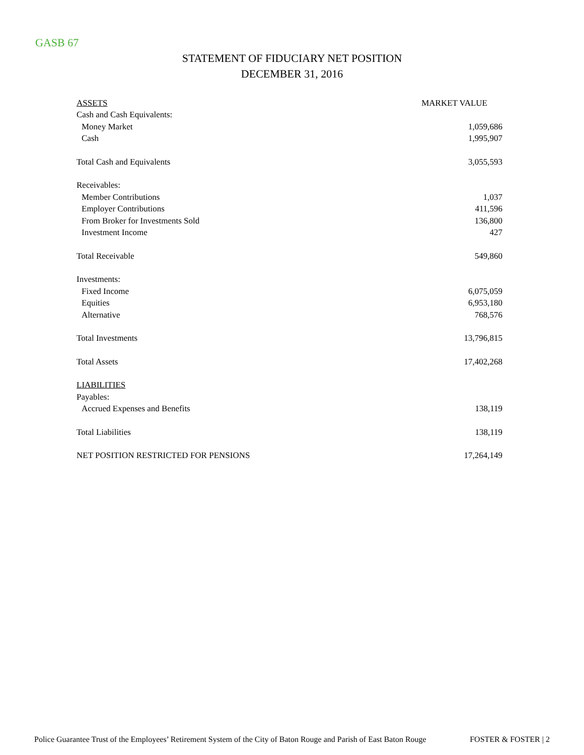GASB 67
STATEMENT OF FIDUCIARY NET POSITION
DECEMBER 31, 2016
| ASSETS | MARKET VALUE |
| --- | --- |
| Cash and Cash Equivalents: | |
| Money Market | 1,059,686 |
| Cash | 1,995,907 |
| Total Cash and Equivalents | 3,055,593 |
| Receivables: | |
| Member Contributions | 1,037 |
| Employer Contributions | 411,596 |
| From Broker for Investments Sold | 136,800 |
| Investment Income | 427 |
| Total Receivable | 549,860 |
| Investments: | |
| Fixed Income | 6,075,059 |
| Equities | 6,953,180 |
| Alternative | 768,576 |
| Total Investments | 13,796,815 |
| Total Assets | 17,402,268 |
| LIABILITIES | |
| Payables: | |
| Accrued Expenses and Benefits | 138,119 |
| Total Liabilities | 138,119 |
| NET POSITION RESTRICTED FOR PENSIONS | 17,264,149 |
Police Guarantee Trust of the Employees’ Retirement System of the City of Baton Rouge and Parish of East Baton Rouge FOSTER & FOSTER | 2